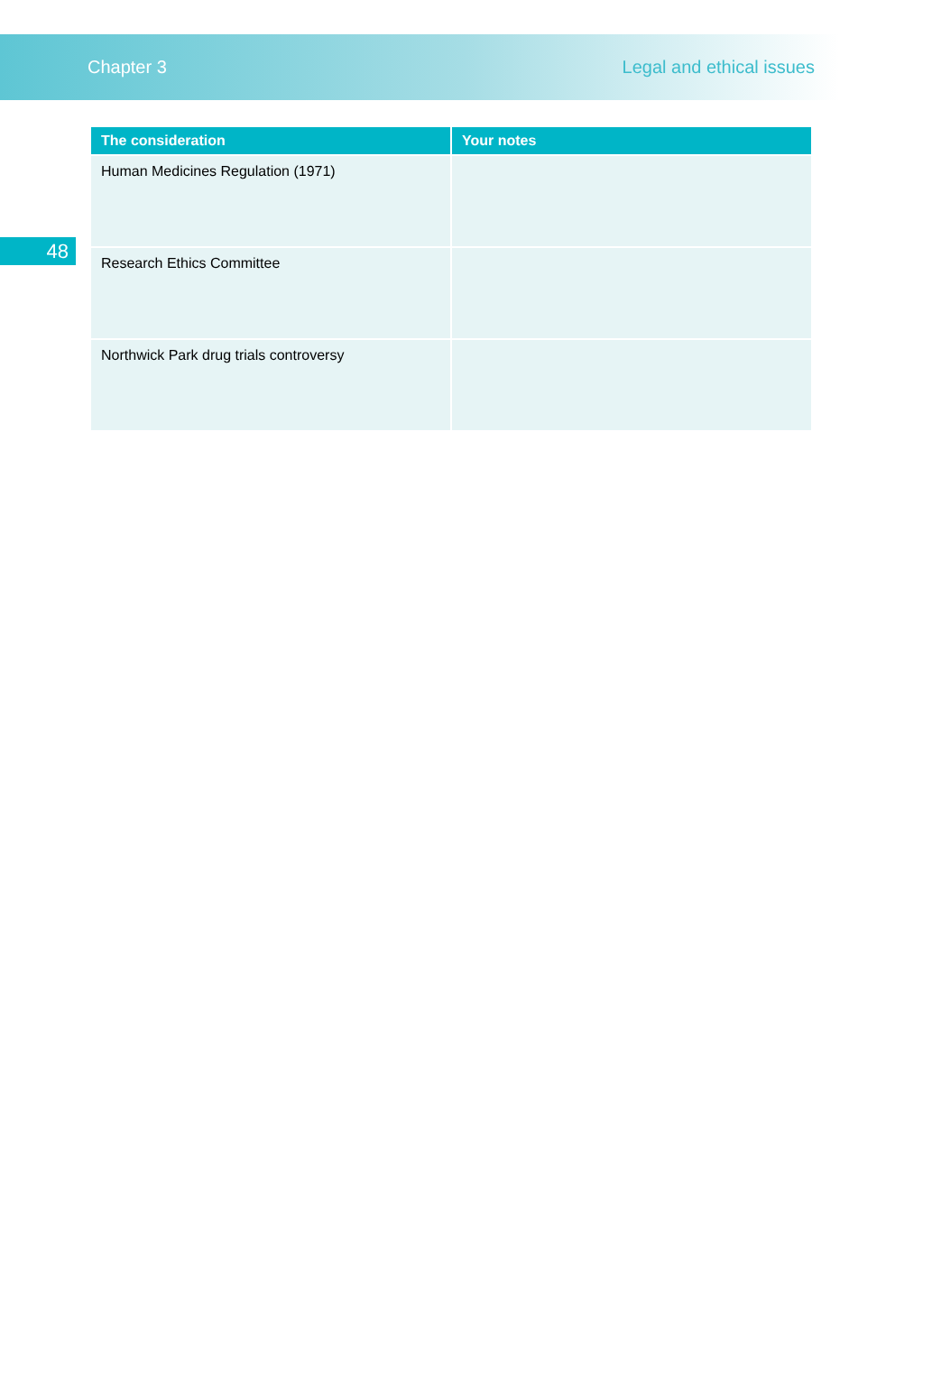Chapter 3 Legal and ethical issues
48
| The consideration | Your notes |
| --- | --- |
| Human Medicines Regulation (1971) | |
| Research Ethics Committee | |
| Northwick Park drug trials controversy | |